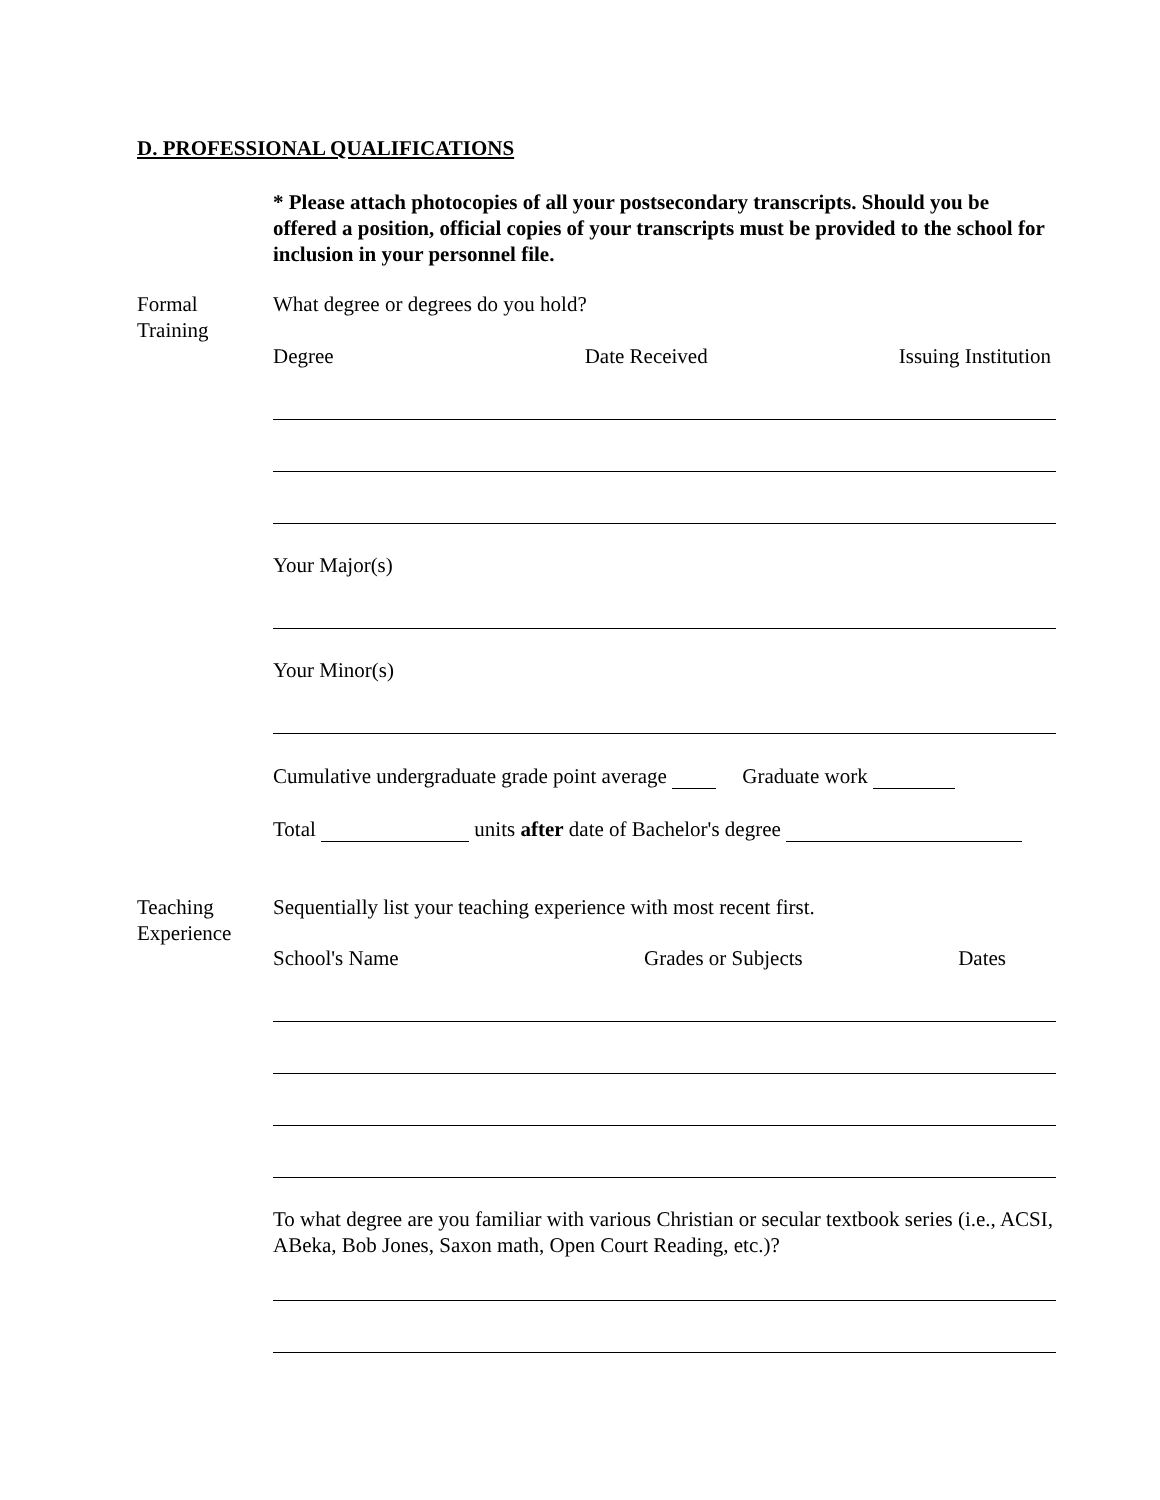D. PROFESSIONAL QUALIFICATIONS
* Please attach photocopies of all your postsecondary transcripts. Should you be offered a position, official copies of your transcripts must be provided to the school for inclusion in your personnel file.
Formal
Training
What degree or degrees do you hold?
Degree Date Received Issuing Institution
Your Major(s)
Your Minor(s)
Cumulative undergraduate grade point average Graduate work
Total units after date of Bachelor's degree
Teaching
Experience
Sequentially list your teaching experience with most recent first.
School's Name Grades or Subjects Dates
To what degree are you familiar with various Christian or secular textbook series (i.e., ACSI, ABeka, Bob Jones, Saxon math, Open Court Reading, etc.)?